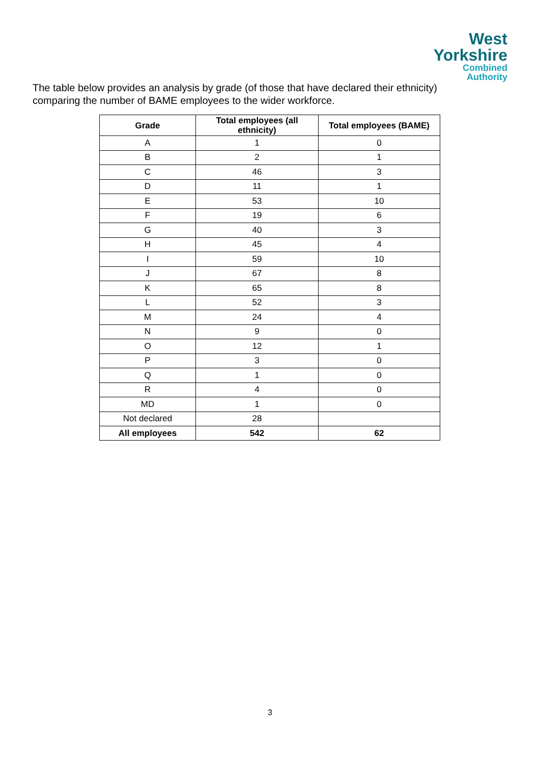West
Yorkshire
Combined
Authority
The table below provides an analysis by grade (of those that have declared their ethnicity) comparing the number of BAME employees to the wider workforce.
| Grade | Total employees (all ethnicity) | Total employees (BAME) |
| --- | --- | --- |
| A | 1 | 0 |
| B | 2 | 1 |
| C | 46 | 3 |
| D | 11 | 1 |
| E | 53 | 10 |
| F | 19 | 6 |
| G | 40 | 3 |
| H | 45 | 4 |
| I | 59 | 10 |
| J | 67 | 8 |
| K | 65 | 8 |
| L | 52 | 3 |
| M | 24 | 4 |
| N | 9 | 0 |
| O | 12 | 1 |
| P | 3 | 0 |
| Q | 1 | 0 |
| R | 4 | 0 |
| MD | 1 | 0 |
| Not declared | 28 | |
| All employees | 542 | 62 |
3